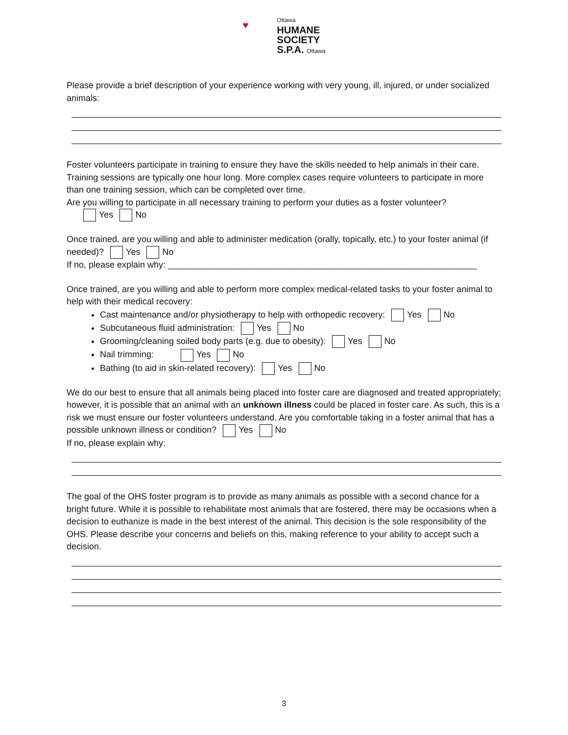♥ Ottawa
HUMANE
SOCIETY
S.P.A. Ottawa
Please provide a brief description of your experience working with very young, ill, injured, or under socialized animals:
Foster volunteers participate in training to ensure they have the skills needed to help animals in their care. Training sessions are typically one hour long. More complex cases require volunteers to participate in more than one training session, which can be completed over time.
Are you willing to participate in all necessary training to perform your duties as a foster volunteer?
Yes No
Once trained, are you willing and able to administer medication (orally, topically, etc.) to your foster animal (if needed)? Yes No
If no, please explain why: _______________________________________________________________
Once trained, are you willing and able to perform more complex medical-related tasks to your foster animal to help with their medical recovery:
Cast maintenance and/or physiotherapy to help with orthopedic recovery: Yes No
Subcutaneous fluid administration: Yes No
Grooming/cleaning soiled body parts (e.g. due to obesity): Yes No
Nail trimming: Yes No
Bathing (to aid in skin-related recovery): Yes No
We do our best to ensure that all animals being placed into foster care are diagnosed and treated appropriately; however, it is possible that an animal with an unknown illness could be placed in foster care. As such, this is a risk we must ensure our foster volunteers understand. Are you comfortable taking in a foster animal that has a possible unknown illness or condition? Yes No
If no, please explain why:
The goal of the OHS foster program is to provide as many animals as possible with a second chance for a bright future. While it is possible to rehabilitate most animals that are fostered, there may be occasions when a decision to euthanize is made in the best interest of the animal. This decision is the sole responsibility of the OHS. Please describe your concerns and beliefs on this, making reference to your ability to accept such a decision.
3